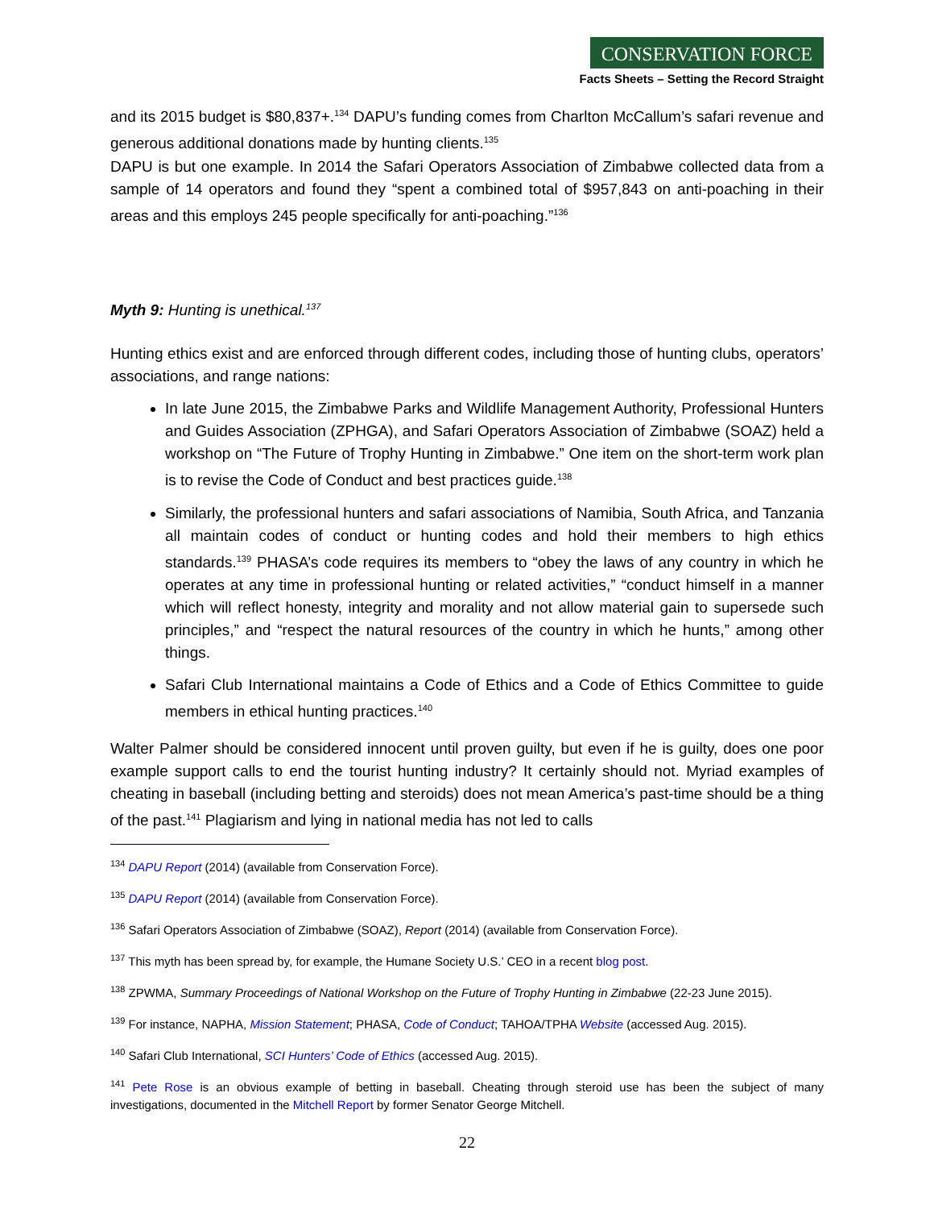CONSERVATION FORCE
Facts Sheets – Setting the Record Straight
and its 2015 budget is $80,837+.<sup>134</sup> DAPU’s funding comes from Charlton McCallum’s safari revenue and generous additional donations made by hunting clients.<sup>135</sup>
DAPU is but one example. In 2014 the Safari Operators Association of Zimbabwe collected data from a sample of 14 operators and found they “spent a combined total of $957,843 on anti-poaching in their areas and this employs 245 people specifically for anti-poaching.”<sup>136</sup>
Myth 9: Hunting is unethical.<sup>137</sup>
Hunting ethics exist and are enforced through different codes, including those of hunting clubs, operators’ associations, and range nations:
In late June 2015, the Zimbabwe Parks and Wildlife Management Authority, Professional Hunters and Guides Association (ZPHGA), and Safari Operators Association of Zimbabwe (SOAZ) held a workshop on “The Future of Trophy Hunting in Zimbabwe.” One item on the short-term work plan is to revise the Code of Conduct and best practices guide.<sup>138</sup>
Similarly, the professional hunters and safari associations of Namibia, South Africa, and Tanzania all maintain codes of conduct or hunting codes and hold their members to high ethics standards.<sup>139</sup> PHASA’s code requires its members to “obey the laws of any country in which he operates at any time in professional hunting or related activities,” “conduct himself in a manner which will reflect honesty, integrity and morality and not allow material gain to supersede such principles,” and “respect the natural resources of the country in which he hunts,” among other things.
Safari Club International maintains a Code of Ethics and a Code of Ethics Committee to guide members in ethical hunting practices.<sup>140</sup>
Walter Palmer should be considered innocent until proven guilty, but even if he is guilty, does one poor example support calls to end the tourist hunting industry? It certainly should not. Myriad examples of cheating in baseball (including betting and steroids) does not mean America’s past-time should be a thing of the past.<sup>141</sup> Plagiarism and lying in national media has not led to calls
<sup>134</sup> DAPU Report (2014) (available from Conservation Force).
<sup>135</sup> DAPU Report (2014) (available from Conservation Force).
<sup>136</sup> Safari Operators Association of Zimbabwe (SOAZ), Report (2014) (available from Conservation Force).
<sup>137</sup> This myth has been spread by, for example, the Humane Society U.S.’ CEO in a recent blog post.
<sup>138</sup> ZPWMA, Summary Proceedings of National Workshop on the Future of Trophy Hunting in Zimbabwe (22-23 June 2015).
<sup>139</sup> For instance, NAPHA, Mission Statement; PHASA, Code of Conduct; TAHOA/TPHA Website (accessed Aug. 2015).
<sup>140</sup> Safari Club International, SCI Hunters’ Code of Ethics (accessed Aug. 2015).
<sup>141</sup> Pete Rose is an obvious example of betting in baseball. Cheating through steroid use has been the subject of many investigations, documented in the Mitchell Report by former Senator George Mitchell.
22